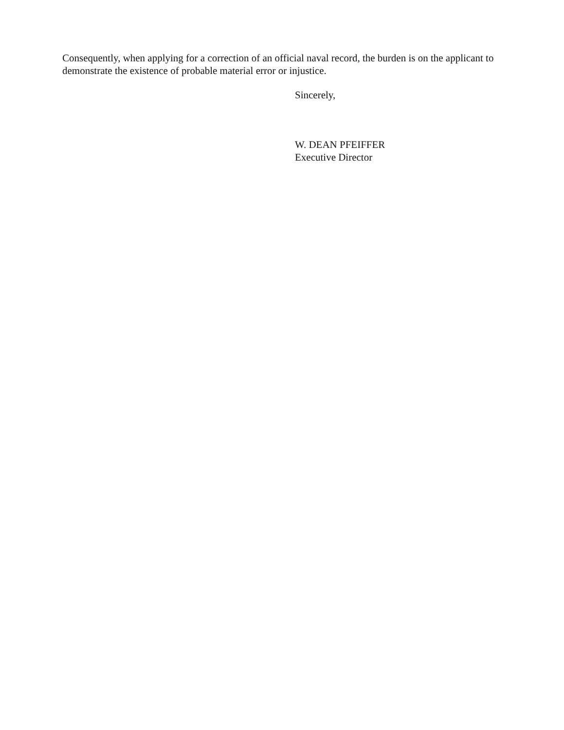Consequently, when applying for a correction of an official naval record, the burden is on the applicant to demonstrate the existence of probable material error or injustice.
Sincerely,
W. DEAN PFEIFFER
Executive Director